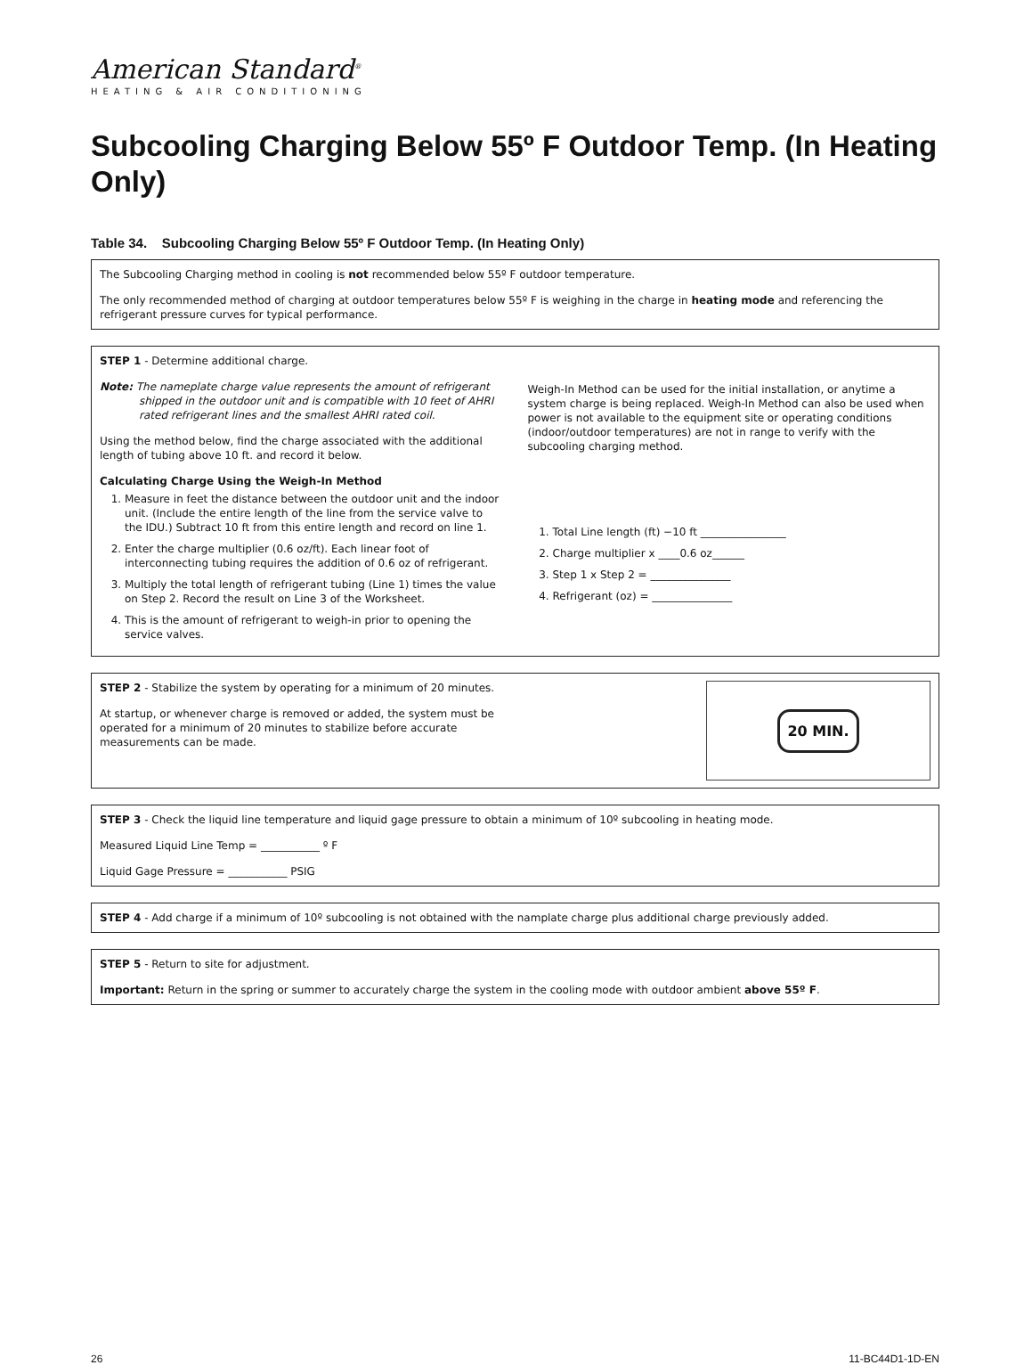American Standard<sup>®</sup>
HEATING & AIR CONDITIONING
Subcooling Charging Below 55º F Outdoor Temp. (In Heating Only)
Table 34. Subcooling Charging Below 55º F Outdoor Temp. (In Heating Only)
The Subcooling Charging method in cooling is not recommended below 55º F outdoor temperature.
The only recommended method of charging at outdoor temperatures below 55º F is weighing in the charge in heating mode and referencing the refrigerant pressure curves for typical performance.
STEP 1 - Determine additional charge.
Note: The nameplate charge value represents the amount of refrigerant shipped in the outdoor unit and is compatible with 10 feet of AHRI rated refrigerant lines and the smallest AHRI rated coil.
Using the method below, find the charge associated with the additional length of tubing above 10 ft. and record it below.
Calculating Charge Using the Weigh-In Method
1. Measure in feet the distance between the outdoor unit and the indoor unit. (Include the entire length of the line from the service valve to the IDU.) Subtract 10 ft from this entire length and record on line 1.
2. Enter the charge multiplier (0.6 oz/ft). Each linear foot of interconnecting tubing requires the addition of 0.6 oz of refrigerant.
3. Multiply the total length of refrigerant tubing (Line 1) times the value on Step 2. Record the result on Line 3 of the Worksheet.
4. This is the amount of refrigerant to weigh-in prior to opening the service valves.
Weigh-In Method can be used for the initial installation, or anytime a system charge is being replaced. Weigh-In Method can also be used when power is not available to the equipment site or operating conditions (indoor/outdoor temperatures) are not in range to verify with the subcooling charging method.
1. Total Line length (ft) −10 ft ________________
2. Charge multiplier x ____0.6 oz______
3. Step 1 x Step 2 = _______________
4. Refrigerant (oz) = _______________
STEP 2 - Stabilize the system by operating for a minimum of 20 minutes.
At startup, or whenever charge is removed or added, the system must be operated for a minimum of 20 minutes to stabilize before accurate measurements can be made.
20 MIN.
STEP 3 - Check the liquid line temperature and liquid gage pressure to obtain a minimum of 10º subcooling in heating mode.
Measured Liquid Line Temp = ___________ º F
Liquid Gage Pressure = ___________ PSIG
STEP 4 - Add charge if a minimum of 10º subcooling is not obtained with the namplate charge plus additional charge previously added.
STEP 5 - Return to site for adjustment.
Important: Return in the spring or summer to accurately charge the system in the cooling mode with outdoor ambient above 55º F.
26 11-BC44D1-1D-EN